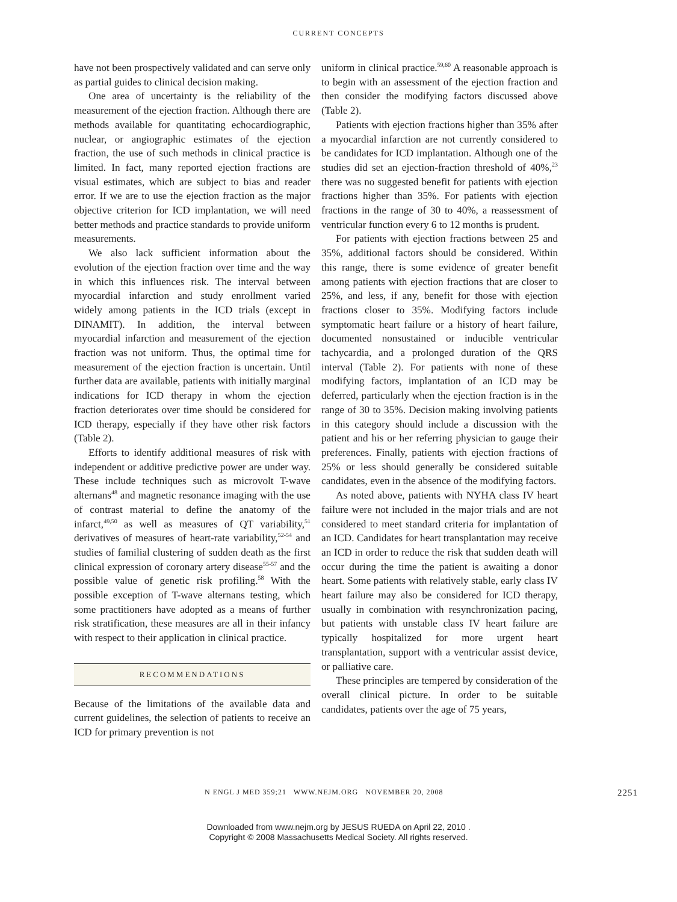CURRENT CONCEPTS
have not been prospectively validated and can serve only as partial guides to clinical decision making.
One area of uncertainty is the reliability of the measurement of the ejection fraction. Although there are methods available for quantitating echocardiographic, nuclear, or angiographic estimates of the ejection fraction, the use of such methods in clinical practice is limited. In fact, many reported ejection fractions are visual estimates, which are subject to bias and reader error. If we are to use the ejection fraction as the major objective criterion for ICD implantation, we will need better methods and practice standards to provide uniform measurements.
We also lack sufficient information about the evolution of the ejection fraction over time and the way in which this influences risk. The interval between myocardial infarction and study enrollment varied widely among patients in the ICD trials (except in DINAMIT). In addition, the interval between myocardial infarction and measurement of the ejection fraction was not uniform. Thus, the optimal time for measurement of the ejection fraction is uncertain. Until further data are available, patients with initially marginal indications for ICD therapy in whom the ejection fraction deteriorates over time should be considered for ICD therapy, especially if they have other risk factors (Table 2).
Efforts to identify additional measures of risk with independent or additive predictive power are under way. These include techniques such as microvolt T-wave alternans<sup>48</sup> and magnetic resonance imaging with the use of contrast material to define the anatomy of the infarct,<sup>49,50</sup> as well as measures of QT variability,<sup>51</sup> derivatives of measures of heart-rate variability,<sup>52-54</sup> and studies of familial clustering of sudden death as the first clinical expression of coronary artery disease<sup>55-57</sup> and the possible value of genetic risk profiling.<sup>58</sup> With the possible exception of T-wave alternans testing, which some practitioners have adopted as a means of further risk stratification, these measures are all in their infancy with respect to their application in clinical practice.
RECOMMENDATIONS
Because of the limitations of the available data and current guidelines, the selection of patients to receive an ICD for primary prevention is not
uniform in clinical practice.<sup>59,60</sup> A reasonable approach is to begin with an assessment of the ejection fraction and then consider the modifying factors discussed above (Table 2).
Patients with ejection fractions higher than 35% after a myocardial infarction are not currently considered to be candidates for ICD implantation. Although one of the studies did set an ejection-fraction threshold of 40%,<sup>23</sup> there was no suggested benefit for patients with ejection fractions higher than 35%. For patients with ejection fractions in the range of 30 to 40%, a reassessment of ventricular function every 6 to 12 months is prudent.
For patients with ejection fractions between 25 and 35%, additional factors should be considered. Within this range, there is some evidence of greater benefit among patients with ejection fractions that are closer to 25%, and less, if any, benefit for those with ejection fractions closer to 35%. Modifying factors include symptomatic heart failure or a history of heart failure, documented nonsustained or inducible ventricular tachycardia, and a prolonged duration of the QRS interval (Table 2). For patients with none of these modifying factors, implantation of an ICD may be deferred, particularly when the ejection fraction is in the range of 30 to 35%. Decision making involving patients in this category should include a discussion with the patient and his or her referring physician to gauge their preferences. Finally, patients with ejection fractions of 25% or less should generally be considered suitable candidates, even in the absence of the modifying factors.
As noted above, patients with NYHA class IV heart failure were not included in the major trials and are not considered to meet standard criteria for implantation of an ICD. Candidates for heart transplantation may receive an ICD in order to reduce the risk that sudden death will occur during the time the patient is awaiting a donor heart. Some patients with relatively stable, early class IV heart failure may also be considered for ICD therapy, usually in combination with resynchronization pacing, but patients with unstable class IV heart failure are typically hospitalized for more urgent heart transplantation, support with a ventricular assist device, or palliative care.
These principles are tempered by consideration of the overall clinical picture. In order to be suitable candidates, patients over the age of 75 years,
N ENGL J MED 359;21 WWW.NEJM.ORG NOVEMBER 20, 2008 2251
Downloaded from www.nejm.org by JESUS RUEDA on April 22, 2010 .
Copyright © 2008 Massachusetts Medical Society. All rights reserved.